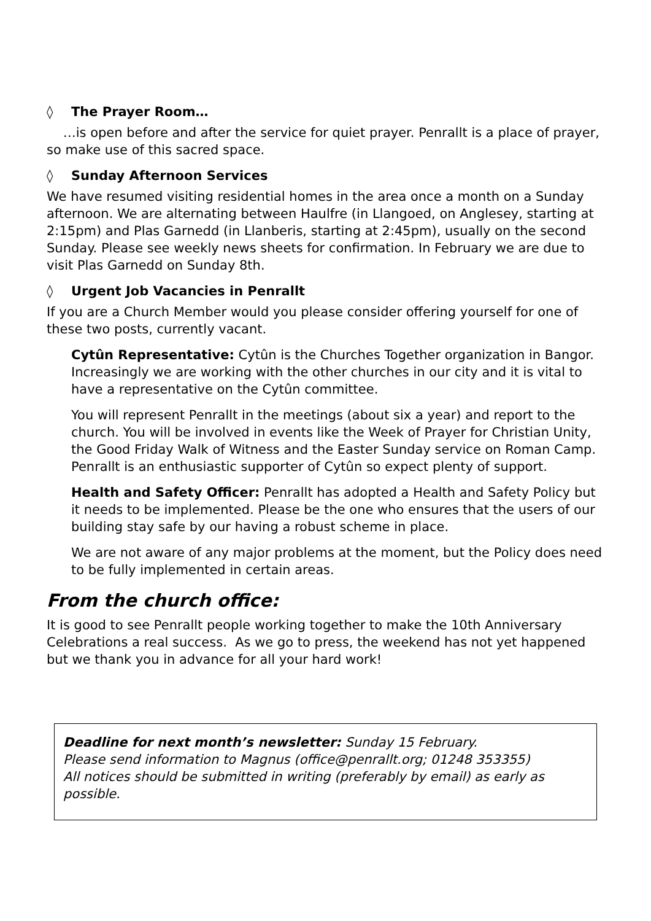◊ The Prayer Room…
…is open before and after the service for quiet prayer. Penrallt is a place of prayer, so make use of this sacred space.
◊ Sunday Afternoon Services
We have resumed visiting residential homes in the area once a month on a Sunday afternoon. We are alternating between Haulfre (in Llangoed, on Anglesey, starting at 2:15pm) and Plas Garnedd (in Llanberis, starting at 2:45pm), usually on the second Sunday. Please see weekly news sheets for confirmation. In February we are due to visit Plas Garnedd on Sunday 8th.
◊ Urgent Job Vacancies in Penrallt
If you are a Church Member would you please consider offering yourself for one of these two posts, currently vacant.
Cytûn Representative: Cytûn is the Churches Together organization in Bangor. Increasingly we are working with the other churches in our city and it is vital to have a representative on the Cytûn committee.
You will represent Penrallt in the meetings (about six a year) and report to the church. You will be involved in events like the Week of Prayer for Christian Unity, the Good Friday Walk of Witness and the Easter Sunday service on Roman Camp. Penrallt is an enthusiastic supporter of Cytûn so expect plenty of support.
Health and Safety Officer: Penrallt has adopted a Health and Safety Policy but it needs to be implemented. Please be the one who ensures that the users of our building stay safe by our having a robust scheme in place.
We are not aware of any major problems at the moment, but the Policy does need to be fully implemented in certain areas.
From the church office:
It is good to see Penrallt people working together to make the 10th Anniversary Celebrations a real success. As we go to press, the weekend has not yet happened but we thank you in advance for all your hard work!
Deadline for next month’s newsletter: Sunday 15 February.
Please send information to Magnus (office@penrallt.org; 01248 353355)
All notices should be submitted in writing (preferably by email) as early as possible.